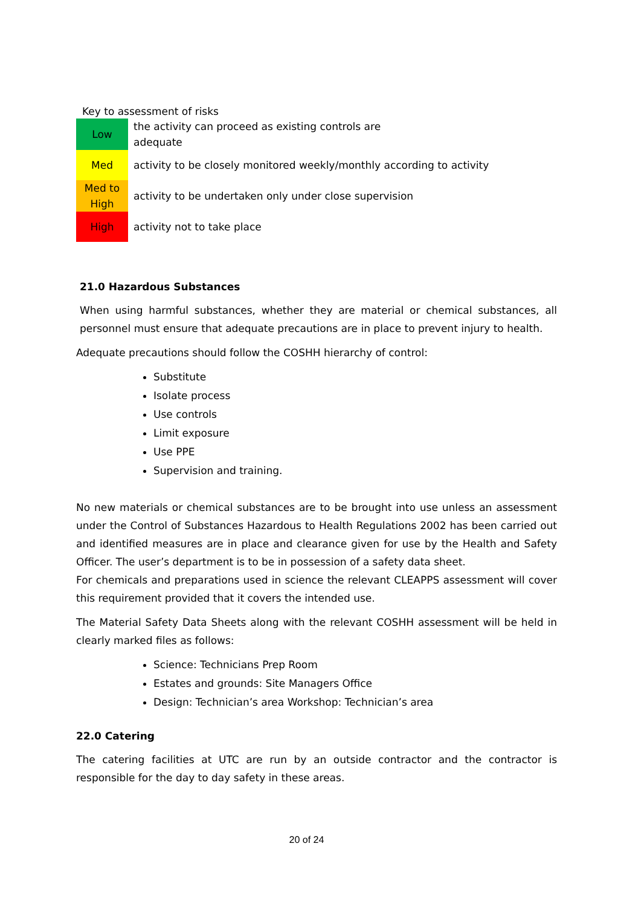Key to assessment of risks
| Low | the activity can proceed as existing controls are adequate |
| Med | activity to be closely monitored weekly/monthly according to activity |
| Med to High | activity to be undertaken only under close supervision |
| High | activity not to take place |
21.0 Hazardous Substances
When using harmful substances, whether they are material or chemical substances, all personnel must ensure that adequate precautions are in place to prevent injury to health.
Adequate precautions should follow the COSHH hierarchy of control:
Substitute
Isolate process
Use controls
Limit exposure
Use PPE
Supervision and training.
No new materials or chemical substances are to be brought into use unless an assessment under the Control of Substances Hazardous to Health Regulations 2002 has been carried out and identified measures are in place and clearance given for use by the Health and Safety Officer. The user’s department is to be in possession of a safety data sheet.
For chemicals and preparations used in science the relevant CLEAPPS assessment will cover this requirement provided that it covers the intended use.
The Material Safety Data Sheets along with the relevant COSHH assessment will be held in clearly marked files as follows:
Science: Technicians Prep Room
Estates and grounds: Site Managers Office
Design: Technician’s area Workshop: Technician’s area
22.0 Catering
The catering facilities at UTC are run by an outside contractor and the contractor is responsible for the day to day safety in these areas.
20 of 24